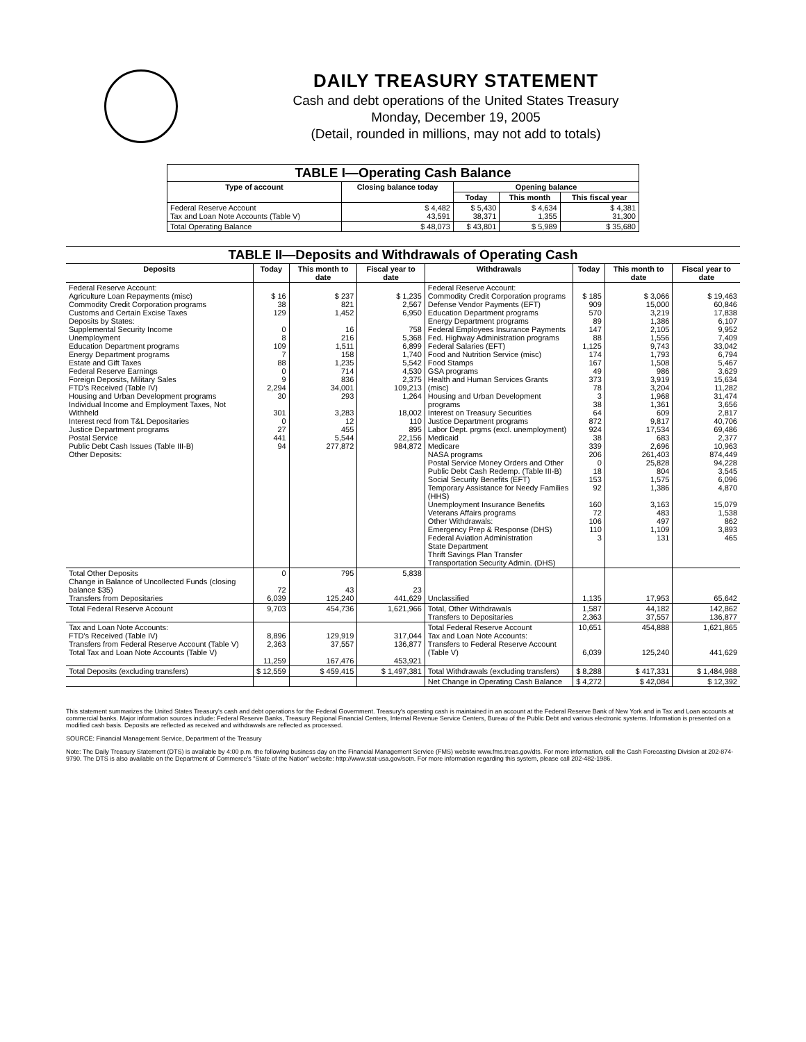DAILY TREASURY STATEMENT
Cash and debt operations of the United States Treasury
Monday, December 19, 2005
(Detail, rounded in millions, may not add to totals)
| TABLE I—Operating Cash Balance | | | | |
| --- | --- | --- | --- | --- |
| Type of account | Closing balance today | Opening balance | | |
| | | Today | This month | This fiscal year |
| Federal Reserve Account Tax and Loan Note Accounts (Table V) | $ 4,482 43,591 | $ 5,430 38,371 | $ 4,634 1,355 | $ 4,381 31,300 |
| Total Operating Balance | $ 48,073 | $ 43,801 | $ 5,989 | $ 35,680 |
| TABLE II—Deposits and Withdrawals of Operating Cash | | | | | | | |
| --- | --- | --- | --- | --- | --- | --- | --- |
| Deposits | Today | This month to date | Fiscal year to date | Withdrawals | Today | This month to date | Fiscal year to date |
| Federal Reserve Account: Agriculture Loan Repayments (misc) Commodity Credit Corporation programs Customs and Certain Excise Taxes Deposits by States: Supplemental Security Income Unemployment Education Department programs Energy Department programs Estate and Gift Taxes Federal Reserve Earnings Foreign Deposits, Military Sales FTD's Received (Table IV) Housing and Urban Development programs Individual Income and Employment Taxes, Not Withheld Interest recd from T&L Depositaries Justice Department programs Postal Service Public Debt Cash Issues (Table III-B) Other Deposits: | $ 16 38 129 0 8 109 7 88 0 9 2,294 30 301 0 27 441 94 | $ 237 821 1,452 16 216 1,511 158 1,235 714 836 34,001 293 3,283 12 455 5,544 277,872 | $ 1,235 2,567 6,950 758 5,368 6,899 1,740 5,542 4,530 2,375 109,213 1,264 18,002 110 895 22,156 984,872 | Federal Reserve Account: Commodity Credit Corporation programs Defense Vendor Payments (EFT) Education Department programs Energy Department programs Federal Employees Insurance Payments Fed. Highway Administration programs Federal Salaries (EFT) Food and Nutrition Service (misc) Food Stamps GSA programs Health and Human Services Grants (misc) Housing and Urban Development programs Interest on Treasury Securities Justice Department programs Labor Dept. prgms (excl. unemployment) Medicaid Medicare NASA programs Postal Service Money Orders and Other Public Debt Cash Redemp. (Table III-B) Social Security Benefits (EFT) Temporary Assistance for Needy Families (HHS) Unemployment Insurance Benefits Veterans Affairs programs Other Withdrawals: Emergency Prep & Response (DHS) Federal Aviation Administration State Department Thrift Savings Plan Transfer Transportation Security Admin. (DHS) | $ 185 909 570 89 147 88 1,125 174 167 49 373 78 3 38 64 872 924 38 339 206 0 18 153 92 160 72 106 110 3 | $ 3,066 15,000 3,219 1,386 2,105 1,556 9,743 1,793 1,508 986 3,919 3,204 1,968 1,361 609 9,817 17,534 683 2,696 261,403 25,828 804 1,575 1,386 3,163 483 497 1,109 131 | $ 19,463 60,846 17,838 6,107 9,952 7,409 33,042 6,794 5,467 3,629 15,634 11,282 31,474 3,656 2,817 40,706 69,486 2,377 10,963 874,449 94,228 3,545 6,096 4,870 15,079 1,538 862 3,893 465 |
| Total Other Deposits Change in Balance of Uncollected Funds (closing balance $35) Transfers from Depositaries | 0 72 6,039 | 795 43 125,240 | 5,838 23 441,629 | Unclassified | 1,135 | 17,953 | 65,642 |
| Total Federal Reserve Account | 9,703 | 454,736 | 1,621,966 | Total, Other Withdrawals Transfers to Depositaries | 1,587 2,363 | 44,182 37,557 | 142,862 136,877 |
| Tax and Loan Note Accounts: FTD's Received (Table IV) Transfers from Federal Reserve Account (Table V) Total Tax and Loan Note Accounts (Table V) | 8,896 2,363 11,259 | 129,919 37,557 167,476 | 317,044 136,877 453,921 | Total Federal Reserve Account Tax and Loan Note Accounts: Transfers to Federal Reserve Account (Table V) | 10,651 6,039 | 454,888 125,240 | 1,621,865 441,629 |
| Total Deposits (excluding transfers) | $ 12,559 | $ 459,415 | $ 1,497,381 | Total Withdrawals (excluding transfers) | $ 8,288 | $ 417,331 | $ 1,484,988 |
| | | | | Net Change in Operating Cash Balance | $ 4,272 | $ 42,084 | $ 12,392 |
This statement summarizes the United States Treasury's cash and debt operations for the Federal Government. Treasury's operating cash is maintained in an account at the Federal Reserve Bank of New York and in Tax and Loan accounts at commercial banks. Major information sources include: Federal Reserve Banks, Treasury Regional Financial Centers, Internal Revenue Service Centers, Bureau of the Public Debt and various electronic systems. Information is presented on a modified cash basis. Deposits are reflected as received and withdrawals are reflected as processed.
SOURCE: Financial Management Service, Department of the Treasury
Note: The Daily Treasury Statement (DTS) is available by 4:00 p.m. the following business day on the Financial Management Service (FMS) website www.fms.treas.gov/dts. For more information, call the Cash Forecasting Division at 202-874-9790. The DTS is also available on the Department of Commerce's "State of the Nation" website: http://www.stat-usa.gov/sotn. For more information regarding this system, please call 202-482-1986.